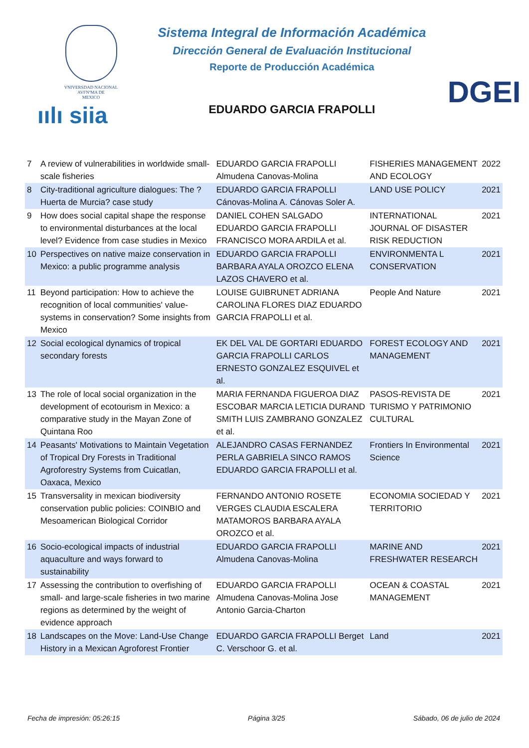VNIVERSDAD NACIONAL
AVFNºMA DE
MEXICO
ıılı siia
Sistema Integral de Información Académica
Dirección General de Evaluación Institucional
Reporte de Producción Académica
EDUARDO GARCIA FRAPOLLI
DGEI
| 7 | A review of vulnerabilities in worldwide small-scale fisheries | EDUARDO GARCIA FRAPOLLI Almudena Canovas-Molina | FISHERIES MANAGEMENT AND ECOLOGY | 2022 |
| 8 | City-traditional agriculture dialogues: The ?Huerta de Murcia? case study | EDUARDO GARCIA FRAPOLLI Cánovas-Molina A. Cánovas Soler A. | LAND USE POLICY | 2021 |
| 9 | How does social capital shape the response to environmental disturbances at the local level? Evidence from case studies in Mexico | DANIEL COHEN SALGADO EDUARDO GARCIA FRAPOLLI FRANCISCO MORA ARDILA et al. | INTERNATIONAL JOURNAL OF DISASTER RISK REDUCTION | 2021 |
| 10 | Perspectives on native maize conservation in Mexico: a public programme analysis | EDUARDO GARCIA FRAPOLLI BARBARA AYALA OROZCO ELENA LAZOS CHAVERO et al. | ENVIRONMENTA L CONSERVATION | 2021 |
| 11 | Beyond participation: How to achieve the recognition of local communities' value-systems in conservation? Some insights from Mexico | LOUISE GUIBRUNET ADRIANA CAROLINA FLORES DIAZ EDUARDO GARCIA FRAPOLLI et al. | People And Nature | 2021 |
| 12 | Social ecological dynamics of tropical secondary forests | EK DEL VAL DE GORTARI EDUARDO GARCIA FRAPOLLI CARLOS ERNESTO GONZALEZ ESQUIVEL et al. | FOREST ECOLOGY AND MANAGEMENT | 2021 |
| 13 | The role of local social organization in the development of ecotourism in Mexico: a comparative study in the Mayan Zone of Quintana Roo | MARIA FERNANDA FIGUEROA DIAZ ESCOBAR MARCIA LETICIA DURAND SMITH LUIS ZAMBRANO GONZALEZ et al. | PASOS-REVISTA DE TURISMO Y PATRIMONIO CULTURAL | 2021 |
| 14 | Peasants' Motivations to Maintain Vegetation of Tropical Dry Forests in Traditional Agroforestry Systems from Cuicatlan, Oaxaca, Mexico | ALEJANDRO CASAS FERNANDEZ PERLA GABRIELA SINCO RAMOS EDUARDO GARCIA FRAPOLLI et al. | Frontiers In Environmental Science | 2021 |
| 15 | Transversality in mexican biodiversity conservation public policies: COINBIO and Mesoamerican Biological Corridor | FERNANDO ANTONIO ROSETE VERGES CLAUDIA ESCALERA MATAMOROS BARBARA AYALA OROZCO et al. | ECONOMIA SOCIEDAD Y TERRITORIO | 2021 |
| 16 | Socio-ecological impacts of industrial aquaculture and ways forward to sustainability | EDUARDO GARCIA FRAPOLLI Almudena Canovas-Molina | MARINE AND FRESHWATER RESEARCH | 2021 |
| 17 | Assessing the contribution to overfishing of small- and large-scale fisheries in two marine regions as determined by the weight of evidence approach | EDUARDO GARCIA FRAPOLLI Almudena Canovas-Molina Jose Antonio Garcia-Charton | OCEAN & COASTAL MANAGEMENT | 2021 |
| 18 | Landscapes on the Move: Land-Use Change History in a Mexican Agroforest Frontier | EDUARDO GARCIA FRAPOLLI Berget C. Verschoor G. et al. | Land | 2021 |
Fecha de impresión: 05:26:15 Página 3/25 Sábado, 06 de julio de 2024